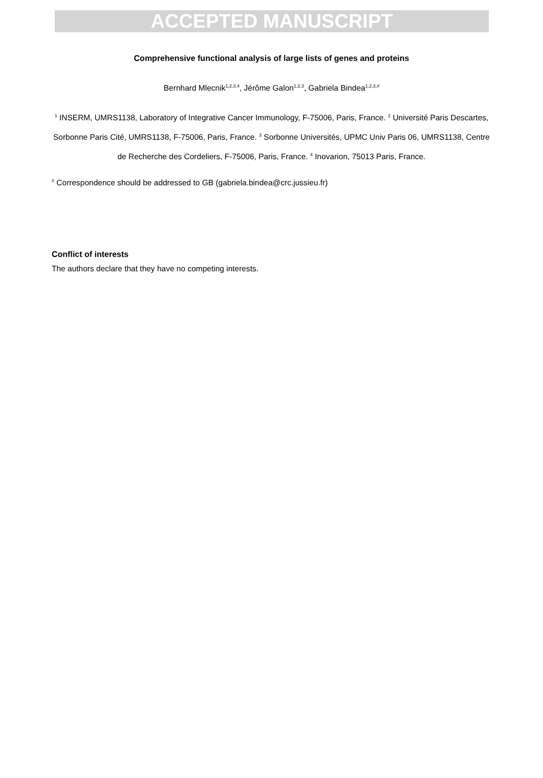ACCEPTED MANUSCRIPT
Comprehensive functional analysis of large lists of genes and proteins
Bernhard Mlecnik<sup>1,2,3,4</sup>, Jérôme Galon<sup>1,2,3</sup>, Gabriela Bindea<sup>1,2,3,#</sup>
<sup>1</sup> INSERM, UMRS1138, Laboratory of Integrative Cancer Immunology, F-75006, Paris, France. <sup>2</sup> Université Paris Descartes, Sorbonne Paris Cité, UMRS1138, F-75006, Paris, France. <sup>3</sup> Sorbonne Universités, UPMC Univ Paris 06, UMRS1138, Centre de Recherche des Cordeliers, F-75006, Paris, France. <sup>4</sup> Inovarion, 75013 Paris, France.
<sup>#</sup> Correspondence should be addressed to GB (gabriela.bindea@crc.jussieu.fr)
Conflict of interests
The authors declare that they have no competing interests.